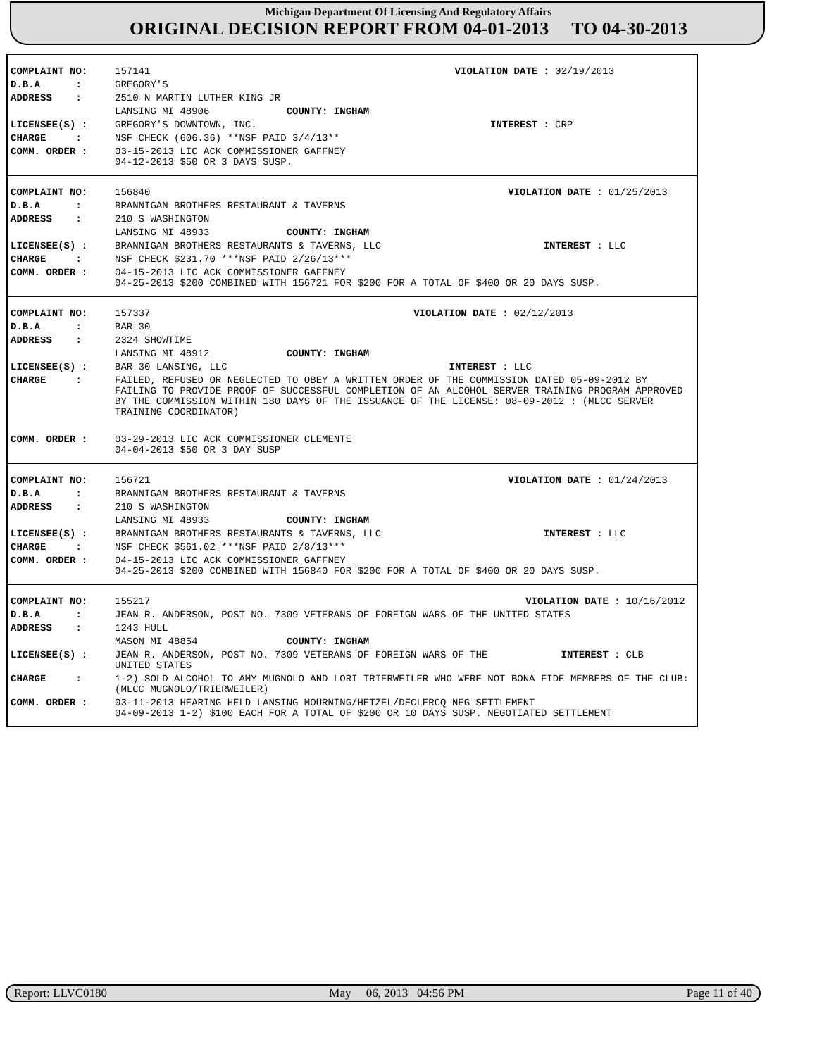Michigan Department Of Licensing And Regulatory Affairs
ORIGINAL DECISION REPORT FROM 04-01-2013 TO 04-30-2013
| COMPLAINT NO: | 157141 | VIOLATION DATE : | 02/19/2013 |
| D.B.A : | GREGORY'S | | |
| ADDRESS : | 2510 N MARTIN LUTHER KING JR | | |
| | LANSING MI 48906 COUNTY: INGHAM | | |
| LICENSEE(S) : | GREGORY'S DOWNTOWN, INC. | INTEREST : | CRP |
| CHARGE : | NSF CHECK (606.36) **NSF PAID 3/4/13** | | |
| COMM. ORDER : | 03-15-2013 LIC ACK COMMISSIONER GAFFNEY 04-12-2013 $50 OR 3 DAYS SUSP. | | |
| COMPLAINT NO: | 156840 | VIOLATION DATE : | 01/25/2013 |
| D.B.A : | BRANNIGAN BROTHERS RESTAURANT & TAVERNS | | |
| ADDRESS : | 210 S WASHINGTON | | |
| | LANSING MI 48933 COUNTY: INGHAM | | |
| LICENSEE(S) : | BRANNIGAN BROTHERS RESTAURANTS & TAVERNS, LLC | INTEREST : | LLC |
| CHARGE : | NSF CHECK $231.70 ***NSF PAID 2/26/13*** | | |
| COMM. ORDER : | 04-15-2013 LIC ACK COMMISSIONER GAFFNEY 04-25-2013 $200 COMBINED WITH 156721 FOR $200 FOR A TOTAL OF $400 OR 20 DAYS SUSP. | | |
| COMPLAINT NO: | 157337 | VIOLATION DATE : | 02/12/2013 |
| D.B.A : | BAR 30 | | |
| ADDRESS : | 2324 SHOWTIME | | |
| | LANSING MI 48912 COUNTY: INGHAM | | |
| LICENSEE(S) : | BAR 30 LANSING, LLC | INTEREST : | LLC |
| CHARGE : | FAILED, REFUSED OR NEGLECTED TO OBEY A WRITTEN ORDER OF THE COMMISSION DATED 05-09-2012 BY FAILING TO PROVIDE PROOF OF SUCCESSFUL COMPLETION OF AN ALCOHOL SERVER TRAINING PROGRAM APPROVED BY THE COMMISSION WITHIN 180 DAYS OF THE ISSUANCE OF THE LICENSE: 08-09-2012 : (MLCC SERVER TRAINING COORDINATOR) | | |
| COMM. ORDER : | 03-29-2013 LIC ACK COMMISSIONER CLEMENTE 04-04-2013 $50 OR 3 DAY SUSP | | |
| COMPLAINT NO: | 156721 | VIOLATION DATE : | 01/24/2013 |
| D.B.A : | BRANNIGAN BROTHERS RESTAURANT & TAVERNS | | |
| ADDRESS : | 210 S WASHINGTON | | |
| | LANSING MI 48933 COUNTY: INGHAM | | |
| LICENSEE(S) : | BRANNIGAN BROTHERS RESTAURANTS & TAVERNS, LLC | INTEREST : | LLC |
| CHARGE : | NSF CHECK $561.02 ***NSF PAID 2/8/13*** | | |
| COMM. ORDER : | 04-15-2013 LIC ACK COMMISSIONER GAFFNEY 04-25-2013 $200 COMBINED WITH 156840 FOR $200 FOR A TOTAL OF $400 OR 20 DAYS SUSP. | | |
| COMPLAINT NO: | 155217 | VIOLATION DATE : | 10/16/2012 |
| D.B.A : | JEAN R. ANDERSON, POST NO. 7309 VETERANS OF FOREIGN WARS OF THE UNITED STATES | | |
| ADDRESS : | 1243 HULL | | |
| | MASON MI 48854 COUNTY: INGHAM | | |
| LICENSEE(S) : | JEAN R. ANDERSON, POST NO. 7309 VETERANS OF FOREIGN WARS OF THE UNITED STATES | INTEREST : | CLB |
| CHARGE : | 1-2) SOLD ALCOHOL TO AMY MUGNOLO AND LORI TRIERWEILER WHO WERE NOT BONA FIDE MEMBERS OF THE CLUB: (MLCC MUGNOLO/TRIERWEILER) | | |
| COMM. ORDER : | 03-11-2013 HEARING HELD LANSING MOURNING/HETZEL/DECLERCQ NEG SETTLEMENT 04-09-2013 1-2) $100 EACH FOR A TOTAL OF $200 OR 10 DAYS SUSP. NEGOTIATED SETTLEMENT | | |
Report: LLVC0180 May 06, 2013 04:56 PM Page 11 of 40